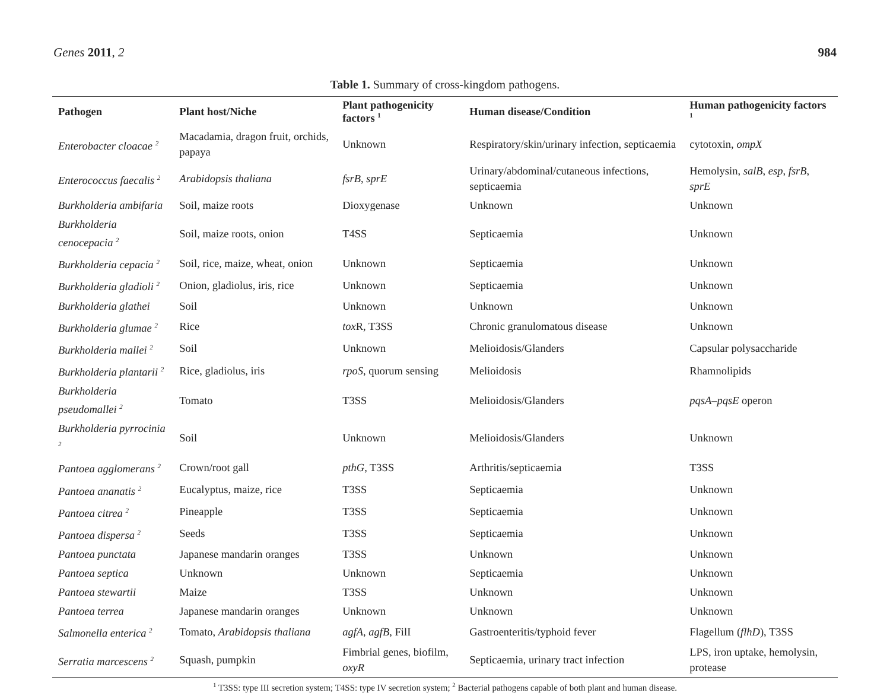Genes 2011, 2 984
Table 1. Summary of cross-kingdom pathogens.
| Pathogen | Plant host/Niche | Plant pathogenicity factors <sup>1</sup> | Human disease/Condition | Human pathogenicity factors <sup>1</sup> |
| --- | --- | --- | --- | --- |
| Enterobacter cloacae <sup>2</sup> | Macadamia, dragon fruit, orchids, papaya | Unknown | Respiratory/skin/urinary infection, septicaemia | cytotoxin, ompX |
| Enterococcus faecalis <sup>2</sup> | Arabidopsis thaliana | fsrB , sprE | Urinary/abdominal/cutaneous infections, septicaemia | Hemolysin, salB , esp , fsrB , sprE |
| Burkholderia ambifaria | Soil, maize roots | Dioxygenase | Unknown | Unknown |
| Burkholderia cenocepacia <sup>2</sup> | Soil, maize roots, onion | T4SS | Septicaemia | Unknown |
| Burkholderia cepacia <sup>2</sup> | Soil, rice, maize, wheat, onion | Unknown | Septicaemia | Unknown |
| Burkholderia gladioli <sup>2</sup> | Onion, gladiolus, iris, rice | Unknown | Septicaemia | Unknown |
| Burkholderia glathei | Soil | Unknown | Unknown | Unknown |
| Burkholderia glumae <sup>2</sup> | Rice | tox R, T3SS | Chronic granulomatous disease | Unknown |
| Burkholderia mallei <sup>2</sup> | Soil | Unknown | Melioidosis/Glanders | Capsular polysaccharide |
| Burkholderia plantarii <sup>2</sup> | Rice, gladiolus, iris | rpoS , quorum sensing | Melioidosis | Rhamnolipids |
| Burkholderia pseudomallei <sup>2</sup> | Tomato | T3SS | Melioidosis/Glanders | pqsA–pqsE operon |
| Burkholderia pyrrocinia <sup>2</sup> | Soil | Unknown | Melioidosis/Glanders | Unknown |
| Pantoea agglomerans <sup>2</sup> | Crown/root gall | pthG , T3SS | Arthritis/septicaemia | T3SS |
| Pantoea ananatis <sup>2</sup> | Eucalyptus, maize, rice | T3SS | Septicaemia | Unknown |
| Pantoea citrea <sup>2</sup> | Pineapple | T3SS | Septicaemia | Unknown |
| Pantoea dispersa <sup>2</sup> | Seeds | T3SS | Septicaemia | Unknown |
| Pantoea punctata | Japanese mandarin oranges | T3SS | Unknown | Unknown |
| Pantoea septica | Unknown | Unknown | Septicaemia | Unknown |
| Pantoea stewartii | Maize | T3SS | Unknown | Unknown |
| Pantoea terrea | Japanese mandarin oranges | Unknown | Unknown | Unknown |
| Salmonella enterica <sup>2</sup> | Tomato, Arabidopsis thaliana | agfA , agfB , FilI | Gastroenteritis/typhoid fever | Flagellum ( flhD ), T3SS |
| Serratia marcescens <sup>2</sup> | Squash, pumpkin | Fimbrial genes, biofilm, oxyR | Septicaemia, urinary tract infection | LPS, iron uptake, hemolysin, protease |
<sup>1</sup> T3SS: type III secretion system; T4SS: type IV secretion system; <sup>2</sup> Bacterial pathogens capable of both plant and human disease.